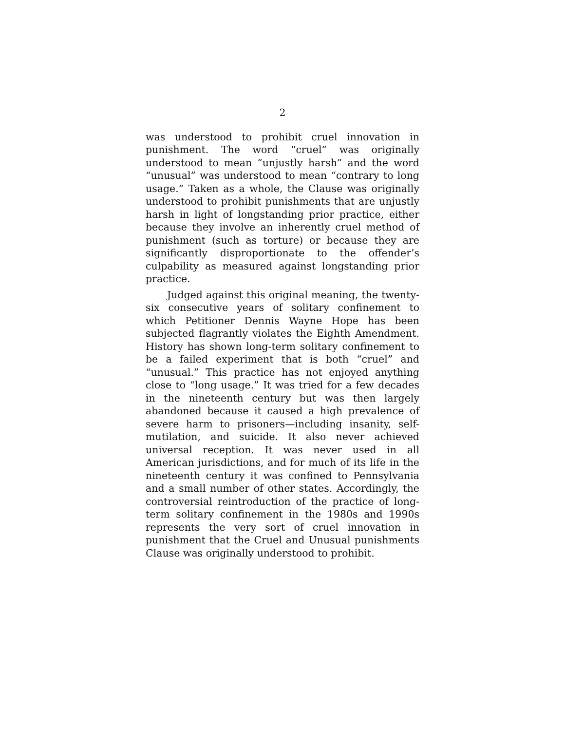2
was understood to prohibit cruel innovation in punishment. The word “cruel” was originally understood to mean “unjustly harsh” and the word “unusual” was understood to mean “contrary to long usage.” Taken as a whole, the Clause was originally understood to prohibit punishments that are unjustly harsh in light of longstanding prior practice, either because they involve an inherently cruel method of punishment (such as torture) or because they are significantly disproportionate to the offender’s culpability as measured against longstanding prior practice.
Judged against this original meaning, the twenty-six consecutive years of solitary confinement to which Petitioner Dennis Wayne Hope has been subjected flagrantly violates the Eighth Amendment. History has shown long-term solitary confinement to be a failed experiment that is both “cruel” and “unusual.” This practice has not enjoyed anything close to “long usage.” It was tried for a few decades in the nineteenth century but was then largely abandoned because it caused a high prevalence of severe harm to prisoners—including insanity, self-mutilation, and suicide. It also never achieved universal reception. It was never used in all American jurisdictions, and for much of its life in the nineteenth century it was confined to Pennsylvania and a small number of other states. Accordingly, the controversial reintroduction of the practice of long-term solitary confinement in the 1980s and 1990s represents the very sort of cruel innovation in punishment that the Cruel and Unusual punishments Clause was originally understood to prohibit.